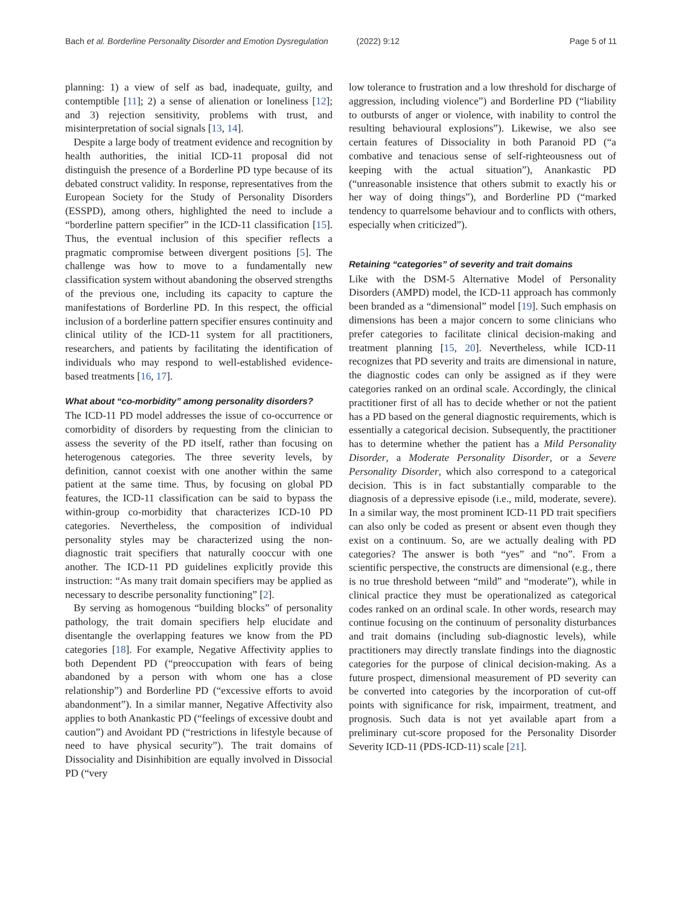Bach et al. Borderline Personality Disorder and Emotion Dysregulation (2022) 9:12 Page 5 of 11
planning: 1) a view of self as bad, inadequate, guilty, and contemptible [11]; 2) a sense of alienation or loneliness [12]; and 3) rejection sensitivity, problems with trust, and misinterpretation of social signals [13, 14].
Despite a large body of treatment evidence and recognition by health authorities, the initial ICD-11 proposal did not distinguish the presence of a Borderline PD type because of its debated construct validity. In response, representatives from the European Society for the Study of Personality Disorders (ESSPD), among others, highlighted the need to include a “borderline pattern specifier” in the ICD-11 classification [15]. Thus, the eventual inclusion of this specifier reflects a pragmatic compromise between divergent positions [5]. The challenge was how to move to a fundamentally new classification system without abandoning the observed strengths of the previous one, including its capacity to capture the manifestations of Borderline PD. In this respect, the official inclusion of a borderline pattern specifier ensures continuity and clinical utility of the ICD-11 system for all practitioners, researchers, and patients by facilitating the identification of individuals who may respond to well-established evidence-based treatments [16, 17].
What about “co-morbidity” among personality disorders?
The ICD-11 PD model addresses the issue of co-occurrence or comorbidity of disorders by requesting from the clinician to assess the severity of the PD itself, rather than focusing on heterogenous categories. The three severity levels, by definition, cannot coexist with one another within the same patient at the same time. Thus, by focusing on global PD features, the ICD-11 classification can be said to bypass the within-group co-morbidity that characterizes ICD-10 PD categories. Nevertheless, the composition of individual personality styles may be characterized using the non-diagnostic trait specifiers that naturally cooccur with one another. The ICD-11 PD guidelines explicitly provide this instruction: “As many trait domain specifiers may be applied as necessary to describe personality functioning” [2].
By serving as homogenous “building blocks” of personality pathology, the trait domain specifiers help elucidate and disentangle the overlapping features we know from the PD categories [18]. For example, Negative Affectivity applies to both Dependent PD (“preoccupation with fears of being abandoned by a person with whom one has a close relationship”) and Borderline PD (“excessive efforts to avoid abandonment”). In a similar manner, Negative Affectivity also applies to both Anankastic PD (“feelings of excessive doubt and caution”) and Avoidant PD (“restrictions in lifestyle because of need to have physical security”). The trait domains of Dissociality and Disinhibition are equally involved in Dissocial PD (“very
low tolerance to frustration and a low threshold for discharge of aggression, including violence”) and Borderline PD (“liability to outbursts of anger or violence, with inability to control the resulting behavioural explosions”). Likewise, we also see certain features of Dissociality in both Paranoid PD (“a combative and tenacious sense of self-righteousness out of keeping with the actual situation”), Anankastic PD (“unreasonable insistence that others submit to exactly his or her way of doing things”), and Borderline PD (“marked tendency to quarrelsome behaviour and to conflicts with others, especially when criticized”).
Retaining “categories” of severity and trait domains
Like with the DSM-5 Alternative Model of Personality Disorders (AMPD) model, the ICD-11 approach has commonly been branded as a “dimensional” model [19]. Such emphasis on dimensions has been a major concern to some clinicians who prefer categories to facilitate clinical decision-making and treatment planning [15, 20]. Nevertheless, while ICD-11 recognizes that PD severity and traits are dimensional in nature, the diagnostic codes can only be assigned as if they were categories ranked on an ordinal scale. Accordingly, the clinical practitioner first of all has to decide whether or not the patient has a PD based on the general diagnostic requirements, which is essentially a categorical decision. Subsequently, the practitioner has to determine whether the patient has a Mild Personality Disorder, a Moderate Personality Disorder, or a Severe Personality Disorder, which also correspond to a categorical decision. This is in fact substantially comparable to the diagnosis of a depressive episode (i.e., mild, moderate, severe). In a similar way, the most prominent ICD-11 PD trait specifiers can also only be coded as present or absent even though they exist on a continuum. So, are we actually dealing with PD categories? The answer is both “yes” and “no”. From a scientific perspective, the constructs are dimensional (e.g., there is no true threshold between “mild” and “moderate”), while in clinical practice they must be operationalized as categorical codes ranked on an ordinal scale. In other words, research may continue focusing on the continuum of personality disturbances and trait domains (including sub-diagnostic levels), while practitioners may directly translate findings into the diagnostic categories for the purpose of clinical decision-making. As a future prospect, dimensional measurement of PD severity can be converted into categories by the incorporation of cut-off points with significance for risk, impairment, treatment, and prognosis. Such data is not yet available apart from a preliminary cut-score proposed for the Personality Disorder Severity ICD-11 (PDS-ICD-11) scale [21].